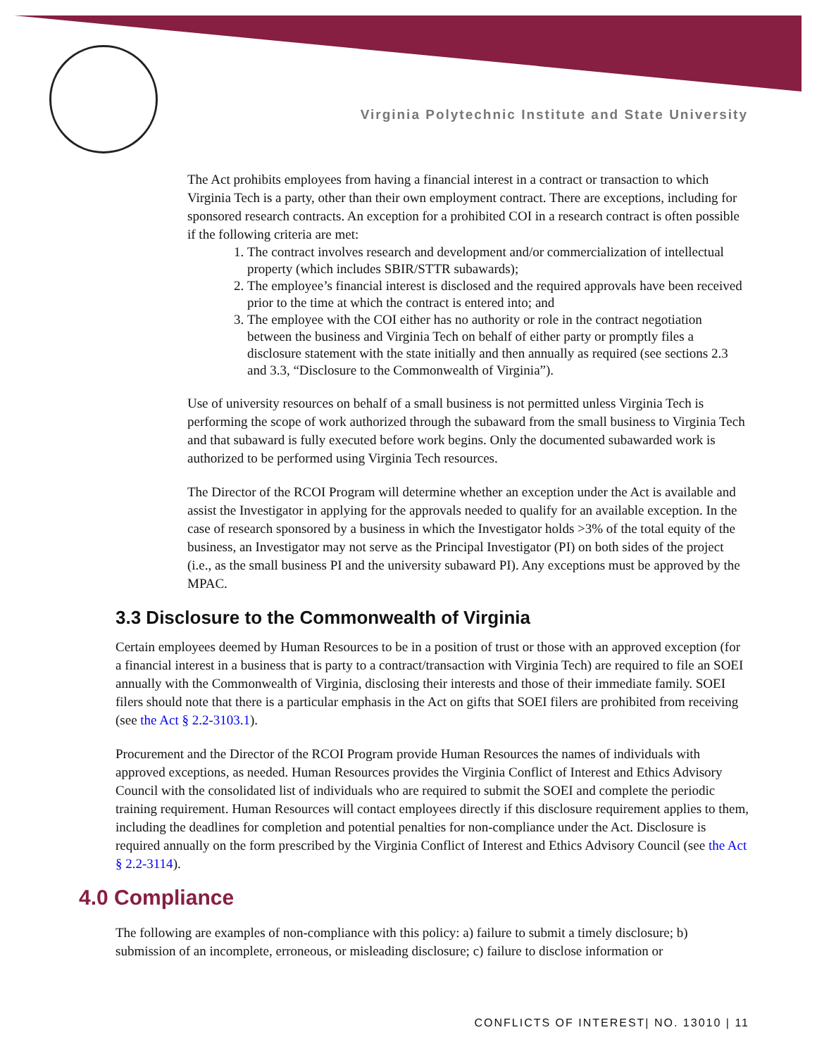Virginia Polytechnic Institute and State University
The Act prohibits employees from having a financial interest in a contract or transaction to which Virginia Tech is a party, other than their own employment contract. There are exceptions, including for sponsored research contracts. An exception for a prohibited COI in a research contract is often possible if the following criteria are met:
1. The contract involves research and development and/or commercialization of intellectual property (which includes SBIR/STTR subawards);
2. The employee’s financial interest is disclosed and the required approvals have been received prior to the time at which the contract is entered into; and
3. The employee with the COI either has no authority or role in the contract negotiation between the business and Virginia Tech on behalf of either party or promptly files a disclosure statement with the state initially and then annually as required (see sections 2.3 and 3.3, “Disclosure to the Commonwealth of Virginia”).
Use of university resources on behalf of a small business is not permitted unless Virginia Tech is performing the scope of work authorized through the subaward from the small business to Virginia Tech and that subaward is fully executed before work begins. Only the documented subawarded work is authorized to be performed using Virginia Tech resources.
The Director of the RCOI Program will determine whether an exception under the Act is available and assist the Investigator in applying for the approvals needed to qualify for an available exception. In the case of research sponsored by a business in which the Investigator holds >3% of the total equity of the business, an Investigator may not serve as the Principal Investigator (PI) on both sides of the project (i.e., as the small business PI and the university subaward PI). Any exceptions must be approved by the MPAC.
3.3 Disclosure to the Commonwealth of Virginia
Certain employees deemed by Human Resources to be in a position of trust or those with an approved exception (for a financial interest in a business that is party to a contract/transaction with Virginia Tech) are required to file an SOEI annually with the Commonwealth of Virginia, disclosing their interests and those of their immediate family. SOEI filers should note that there is a particular emphasis in the Act on gifts that SOEI filers are prohibited from receiving (see the Act § 2.2-3103.1).
Procurement and the Director of the RCOI Program provide Human Resources the names of individuals with approved exceptions, as needed. Human Resources provides the Virginia Conflict of Interest and Ethics Advisory Council with the consolidated list of individuals who are required to submit the SOEI and complete the periodic training requirement. Human Resources will contact employees directly if this disclosure requirement applies to them, including the deadlines for completion and potential penalties for non-compliance under the Act. Disclosure is required annually on the form prescribed by the Virginia Conflict of Interest and Ethics Advisory Council (see the Act § 2.2-3114).
4.0 Compliance
The following are examples of non-compliance with this policy: a) failure to submit a timely disclosure; b) submission of an incomplete, erroneous, or misleading disclosure; c) failure to disclose information or
CONFLICTS OF INTEREST| NO. 13010 | 11